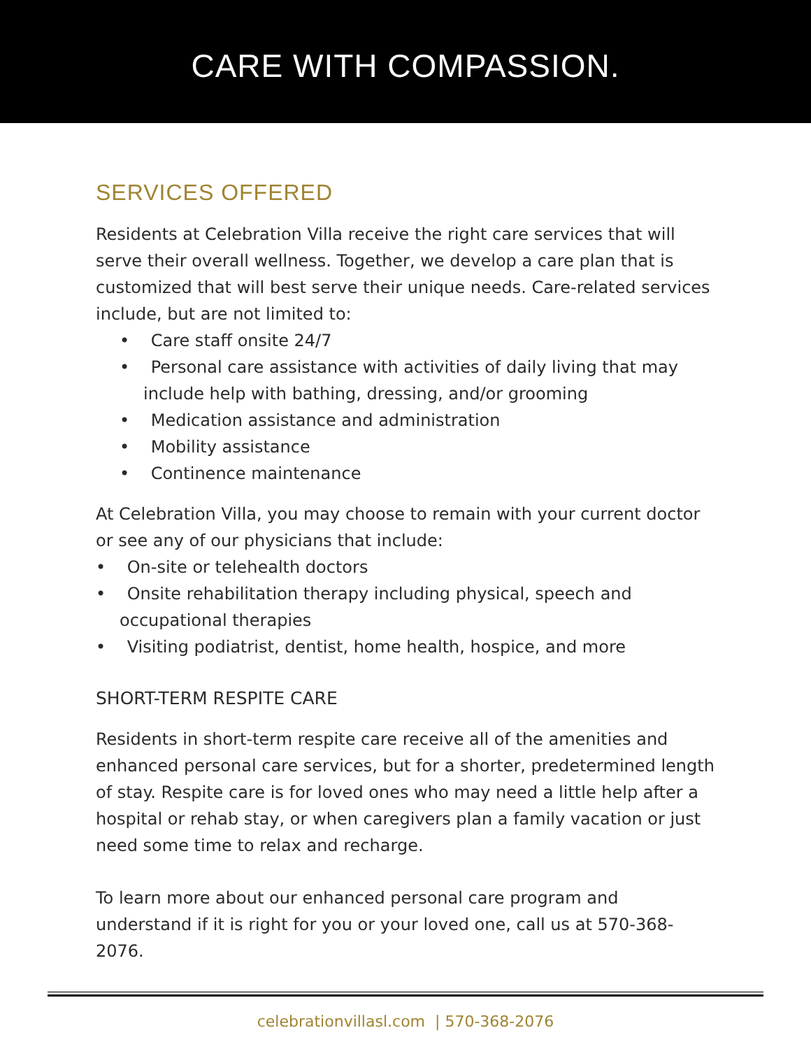CARE WITH COMPASSION.
SERVICES OFFERED
Residents at Celebration Villa receive the right care services that will serve their overall wellness. Together, we develop a care plan that is customized that will best serve their unique needs. Care-related services include, but are not limited to:
• Care staff onsite 24/7
• Personal care assistance with activities of daily living that may include help with bathing, dressing, and/or grooming
• Medication assistance and administration
• Mobility assistance
• Continence maintenance
At Celebration Villa, you may choose to remain with your current doctor or see any of our physicians that include:
• On-site or telehealth doctors
• Onsite rehabilitation therapy including physical, speech and occupational therapies
• Visiting podiatrist, dentist, home health, hospice, and more
SHORT-TERM RESPITE CARE
Residents in short-term respite care receive all of the amenities and enhanced personal care services, but for a shorter, predetermined length of stay. Respite care is for loved ones who may need a little help after a hospital or rehab stay, or when caregivers plan a family vacation or just need some time to relax and recharge.
To learn more about our enhanced personal care program and understand if it is right for you or your loved one, call us at 570-368-2076.
celebrationvillasl.com | 570-368-2076